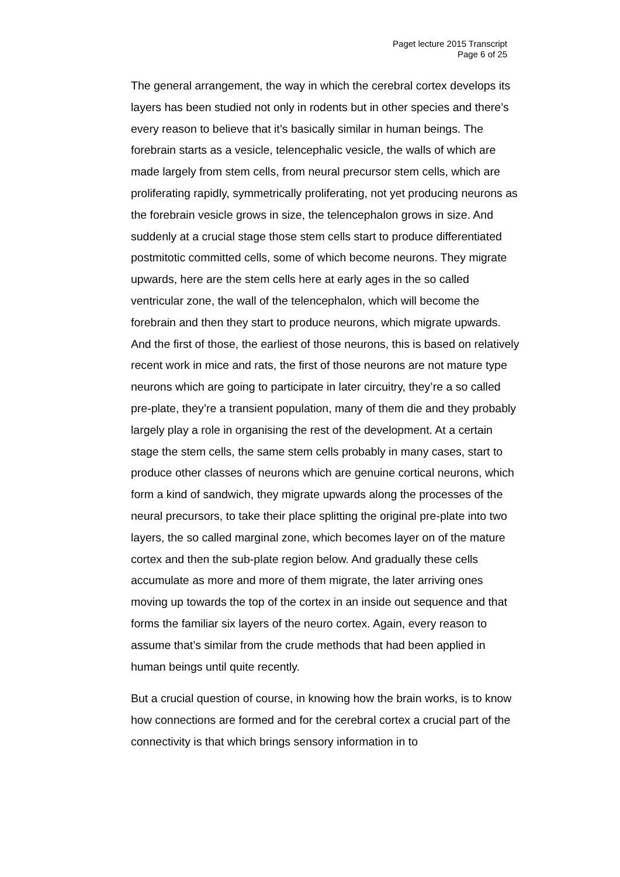Paget lecture 2015 Transcript
Page 6 of 25
The general arrangement, the way in which the cerebral cortex develops its layers has been studied not only in rodents but in other species and there’s every reason to believe that it’s basically similar in human beings. The forebrain starts as a vesicle, telencephalic vesicle, the walls of which are made largely from stem cells, from neural precursor stem cells, which are proliferating rapidly, symmetrically proliferating, not yet producing neurons as the forebrain vesicle grows in size, the telencephalon grows in size. And suddenly at a crucial stage those stem cells start to produce differentiated postmitotic committed cells, some of which become neurons. They migrate upwards, here are the stem cells here at early ages in the so called ventricular zone, the wall of the telencephalon, which will become the forebrain and then they start to produce neurons, which migrate upwards. And the first of those, the earliest of those neurons, this is based on relatively recent work in mice and rats, the first of those neurons are not mature type neurons which are going to participate in later circuitry, they’re a so called pre-plate, they’re a transient population, many of them die and they probably largely play a role in organising the rest of the development. At a certain stage the stem cells, the same stem cells probably in many cases, start to produce other classes of neurons which are genuine cortical neurons, which form a kind of sandwich, they migrate upwards along the processes of the neural precursors, to take their place splitting the original pre-plate into two layers, the so called marginal zone, which becomes layer on of the mature cortex and then the sub-plate region below. And gradually these cells accumulate as more and more of them migrate, the later arriving ones moving up towards the top of the cortex in an inside out sequence and that forms the familiar six layers of the neuro cortex. Again, every reason to assume that’s similar from the crude methods that had been applied in human beings until quite recently.
But a crucial question of course, in knowing how the brain works, is to know how connections are formed and for the cerebral cortex a crucial part of the connectivity is that which brings sensory information in to